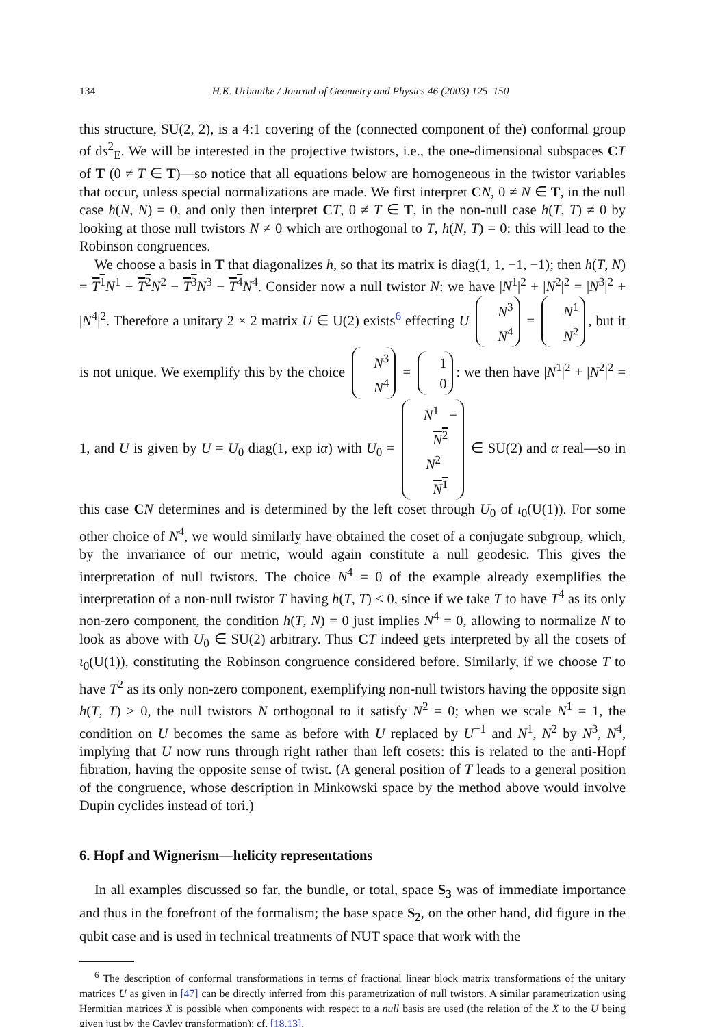134 H.K. Urbantke / Journal of Geometry and Physics 46 (2003) 125–150
this structure, SU(2, 2), is a 4:1 covering of the (connected component of the) conformal group of ds<sup>2</sup><sub>E</sub>. We will be interested in the projective twistors, i.e., the one-dimensional subspaces CT of T (0 ≠ T ∈ T)—so notice that all equations below are homogeneous in the twistor variables that occur, unless special normalizations are made. We first interpret CN, 0 ≠ N ∈ T, in the null case h(N, N) = 0, and only then interpret CT, 0 ≠ T ∈ T, in the non-null case h(T, T) ≠ 0 by looking at those null twistors N ≠ 0 which are orthogonal to T, h(N, T) = 0: this will lead to the Robinson congruences.
We choose a basis in T that diagonalizes h, so that its matrix is diag(1, 1, −1, −1); then h(T, N) = T<sup>1</sup> N<sup>1</sup> + T<sup>2</sup> N<sup>2</sup> − T<sup>3</sup> N<sup>3</sup> − T<sup>4</sup> N<sup>4</sup>. Consider now a null twistor N: we have |N<sup>1</sup>|<sup>2</sup> + |N<sup>2</sup>|<sup>2</sup> = |N<sup>3</sup>|<sup>2</sup> + |N<sup>4</sup>|<sup>2</sup>. Therefore a unitary 2 × 2 matrix U ∈ U(2) exists<sup>6</sup> effecting U N<sup>3</sup> N<sup>4</sup> = N<sup>1</sup> N<sup>2</sup>, but it is not unique. We exemplify this by the choice N<sup>3</sup> N<sup>4</sup> = 1 0: we then have |N<sup>1</sup>|<sup>2</sup> + |N<sup>2</sup>|<sup>2</sup> = 1, and U is given by U = U<sub>0</sub> diag(1, exp iα) with U<sub>0</sub> = N<sup>1</sup> −
N<sup>2</sup> N<sup>2</sup>
N<sup>1</sup> ∈ SU(2) and α real—so in this case CN determines and is determined by the left coset through U<sub>0</sub> of ι<sub>0</sub>(U(1)). For some other choice of N<sup>4</sup>, we would similarly have obtained the coset of a conjugate subgroup, which, by the invariance of our metric, would again constitute a null geodesic. This gives the interpretation of null twistors. The choice N<sup>4</sup> = 0 of the example already exemplifies the interpretation of a non-null twistor T having h(T, T) < 0, since if we take T to have T<sup>4</sup> as its only non-zero component, the condition h(T, N) = 0 just implies N<sup>4</sup> = 0, allowing to normalize N to look as above with U<sub>0</sub> ∈ SU(2) arbitrary. Thus CT indeed gets interpreted by all the cosets of ι<sub>0</sub>(U(1)), constituting the Robinson congruence considered before. Similarly, if we choose T to have T<sup>2</sup> as its only non-zero component, exemplifying non-null twistors having the opposite sign h(T, T) > 0, the null twistors N orthogonal to it satisfy N<sup>2</sup> = 0; when we scale N<sup>1</sup> = 1, the condition on U becomes the same as before with U replaced by U<sup>−1</sup> and N<sup>1</sup>, N<sup>2</sup> by N<sup>3</sup>, N<sup>4</sup>, implying that U now runs through right rather than left cosets: this is related to the anti-Hopf fibration, having the opposite sense of twist. (A general position of T leads to a general position of the congruence, whose description in Minkowski space by the method above would involve Dupin cyclides instead of tori.)
6. Hopf and Wignerism—helicity representations
In all examples discussed so far, the bundle, or total, space S<sub>3</sub> was of immediate importance and thus in the forefront of the formalism; the base space S<sub>2</sub>, on the other hand, did figure in the qubit case and is used in technical treatments of NUT space that work with the
<sup>6</sup> The description of conformal transformations in terms of fractional linear block matrix transformations of the unitary matrices U as given in [47] can be directly inferred from this parametrization of null twistors. A similar parametrization using Hermitian matrices X is possible when components with respect to a null basis are used (the relation of the X to the U being given just by the Cayley transformation); cf. [18,13].